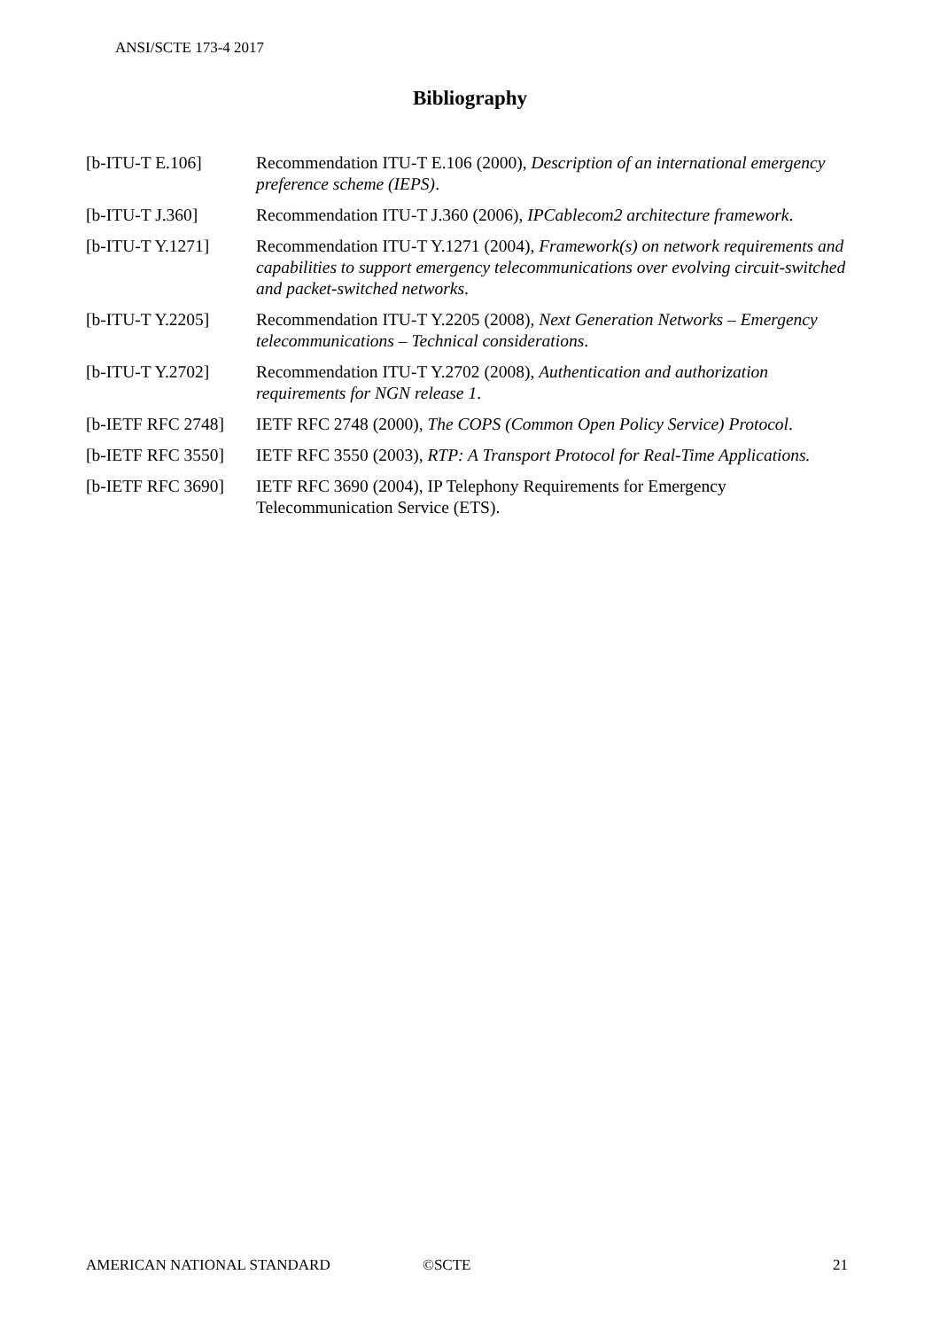ANSI/SCTE 173-4 2017
Bibliography
[b-ITU-T E.106] Recommendation ITU-T E.106 (2000), Description of an international emergency preference scheme (IEPS).
[b-ITU-T J.360] Recommendation ITU-T J.360 (2006), IPCablecom2 architecture framework.
[b-ITU-T Y.1271] Recommendation ITU-T Y.1271 (2004), Framework(s) on network requirements and capabilities to support emergency telecommunications over evolving circuit-switched and packet-switched networks.
[b-ITU-T Y.2205] Recommendation ITU-T Y.2205 (2008), Next Generation Networks – Emergency telecommunications – Technical considerations.
[b-ITU-T Y.2702] Recommendation ITU-T Y.2702 (2008), Authentication and authorization requirements for NGN release 1.
[b-IETF RFC 2748]
IETF RFC 2748 (2000), The COPS (Common Open Policy Service) Protocol.
[b-IETF RFC 3550]
IETF RFC 3550 (2003), RTP: A Transport Protocol for Real-Time Applications.
[b-IETF RFC 3690]
IETF RFC 3690 (2004), IP Telephony Requirements for Emergency Telecommunication Service (ETS).
AMERICAN NATIONAL STANDARD ©SCTE 21